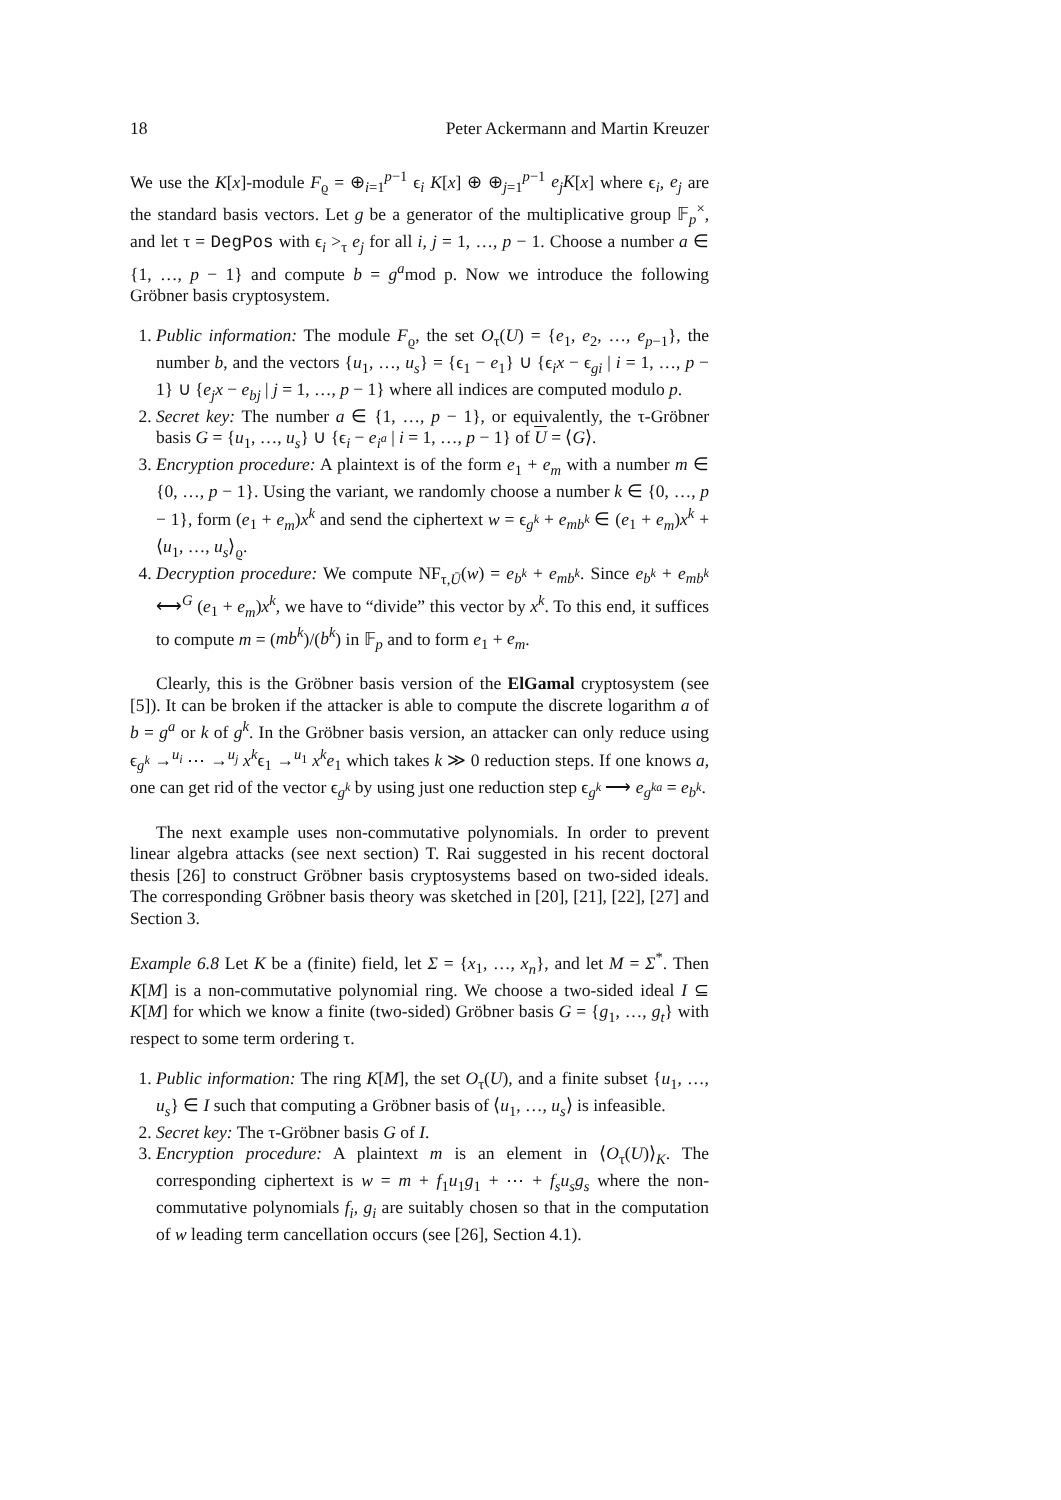18 Peter Ackermann and Martin Kreuzer
We use the K[x]-module F<sub>ϱ</sub> = ⊕<sub>i=1</sub><sup>p−1</sup> ϵ<sub>i</sub> K[x] ⊕ ⊕<sub>j=1</sub><sup>p−1</sup> e<sub>j</sub>K[x] where ϵ<sub>i</sub>, e<sub>j</sub> are the standard basis vectors. Let g be a generator of the multiplicative group 𝔽<sub>p</sub><sup>×</sup>, and let τ = DegPos with ϵ<sub>i</sub> ><sub>τ</sub> e<sub>j</sub> for all i, j = 1, …, p − 1. Choose a number a ∈ {1, …, p − 1} and compute b = g<sup>a</sup>mod p. Now we introduce the following Gröbner basis cryptosystem.
1. Public information: The module F<sub>ϱ</sub>, the set O<sub>τ</sub>(U) = {e<sub>1</sub>, e<sub>2</sub>, …, e<sub>p−1</sub>}, the number b, and the vectors {u<sub>1</sub>, …, u<sub>s</sub>} = {ϵ<sub>1</sub> − e<sub>1</sub>} ∪ {ϵ<sub>i</sub>x − ϵ<sub>gi</sub> | i = 1, …, p − 1} ∪ {e<sub>j</sub>x − e<sub>bj</sub> | j = 1, …, p − 1} where all indices are computed modulo p.
2. Secret key: The number a ∈ {1, …, p − 1}, or equivalently, the τ-Gröbner basis G = {u<sub>1</sub>, …, u<sub>s</sub>} ∪ {ϵ<sub>i</sub> − e<sub>i<sup>a</sup></sub> | i = 1, …, p − 1} of U = ⟨G⟩.
3. Encryption procedure: A plaintext is of the form e<sub>1</sub> + e<sub>m</sub> with a number m ∈ {0, …, p − 1}. Using the variant, we randomly choose a number k ∈ {0, …, p − 1}, form (e<sub>1</sub> + e<sub>m</sub>)x<sup>k</sup> and send the ciphertext w = ϵ<sub>g<sup>k</sup></sub> + e<sub>mb<sup>k</sup></sub> ∈ (e<sub>1</sub> + e<sub>m</sub>)x<sup>k</sup> + ⟨u<sub>1</sub>, …, u<sub>s</sub>⟩<sub>ϱ</sub>.
4. Decryption procedure: We compute NF<sub>τ,Ū</sub>(w) = e<sub>b<sup>k</sup></sub> + e<sub>mb<sup>k</sup></sub>. Since e<sub>b<sup>k</sup></sub> + e<sub>mb<sup>k</sup></sub> ⟷<sup>G</sup> (e<sub>1</sub> + e<sub>m</sub>)x<sup>k</sup>, we have to “divide” this vector by x<sup>k</sup>. To this end, it suffices to compute m = (mb<sup>k</sup>)/(b<sup>k</sup>) in 𝔽<sub>p</sub> and to form e<sub>1</sub> + e<sub>m</sub>.
Clearly, this is the Gröbner basis version of the ElGamal cryptosystem (see [5]). It can be broken if the attacker is able to compute the discrete logarithm a of b = g<sup>a</sup> or k of g<sup>k</sup>. In the Gröbner basis version, an attacker can only reduce using ϵ<sub>g<sup>k</sup></sub> →<sup>u<sub>i</sub></sup> ⋯ →<sup>u<sub>j</sub></sup> x<sup>k</sup>ϵ<sub>1</sub> →<sup>u<sub>1</sub></sup> x<sup>k</sup>e<sub>1</sub> which takes k ≫ 0 reduction steps. If one knows a, one can get rid of the vector ϵ<sub>g<sup>k</sup></sub> by using just one reduction step ϵ<sub>g<sup>k</sup></sub> ⟶ e<sub>g<sup>ka</sup></sub> = e<sub>b<sup>k</sup></sub>.
The next example uses non-commutative polynomials. In order to prevent linear algebra attacks (see next section) T. Rai suggested in his recent doctoral thesis [26] to construct Gröbner basis cryptosystems based on two-sided ideals. The corresponding Gröbner basis theory was sketched in [20], [21], [22], [27] and Section 3.
Example 6.8 Let K be a (finite) field, let Σ = {x<sub>1</sub>, …, x<sub>n</sub>}, and let M = Σ<sup>*</sup>. Then K[M] is a non-commutative polynomial ring. We choose a two-sided ideal I ⊆ K[M] for which we know a finite (two-sided) Gröbner basis G = {g<sub>1</sub>, …, g<sub>t</sub>} with respect to some term ordering τ.
1. Public information: The ring K[M], the set O<sub>τ</sub>(U), and a finite subset {u<sub>1</sub>, …, u<sub>s</sub>} ∈ I such that computing a Gröbner basis of ⟨u<sub>1</sub>, …, u<sub>s</sub>⟩ is infeasible.
2. Secret key: The τ-Gröbner basis G of I.
3. Encryption procedure: A plaintext m is an element in ⟨O<sub>τ</sub>(U)⟩<sub>K</sub>. The corresponding ciphertext is w = m + f<sub>1</sub>u<sub>1</sub>g<sub>1</sub> + ⋯ + f<sub>s</sub>u<sub>s</sub>g<sub>s</sub> where the non-commutative polynomials f<sub>i</sub>, g<sub>i</sub> are suitably chosen so that in the computation of w leading term cancellation occurs (see [26], Section 4.1).